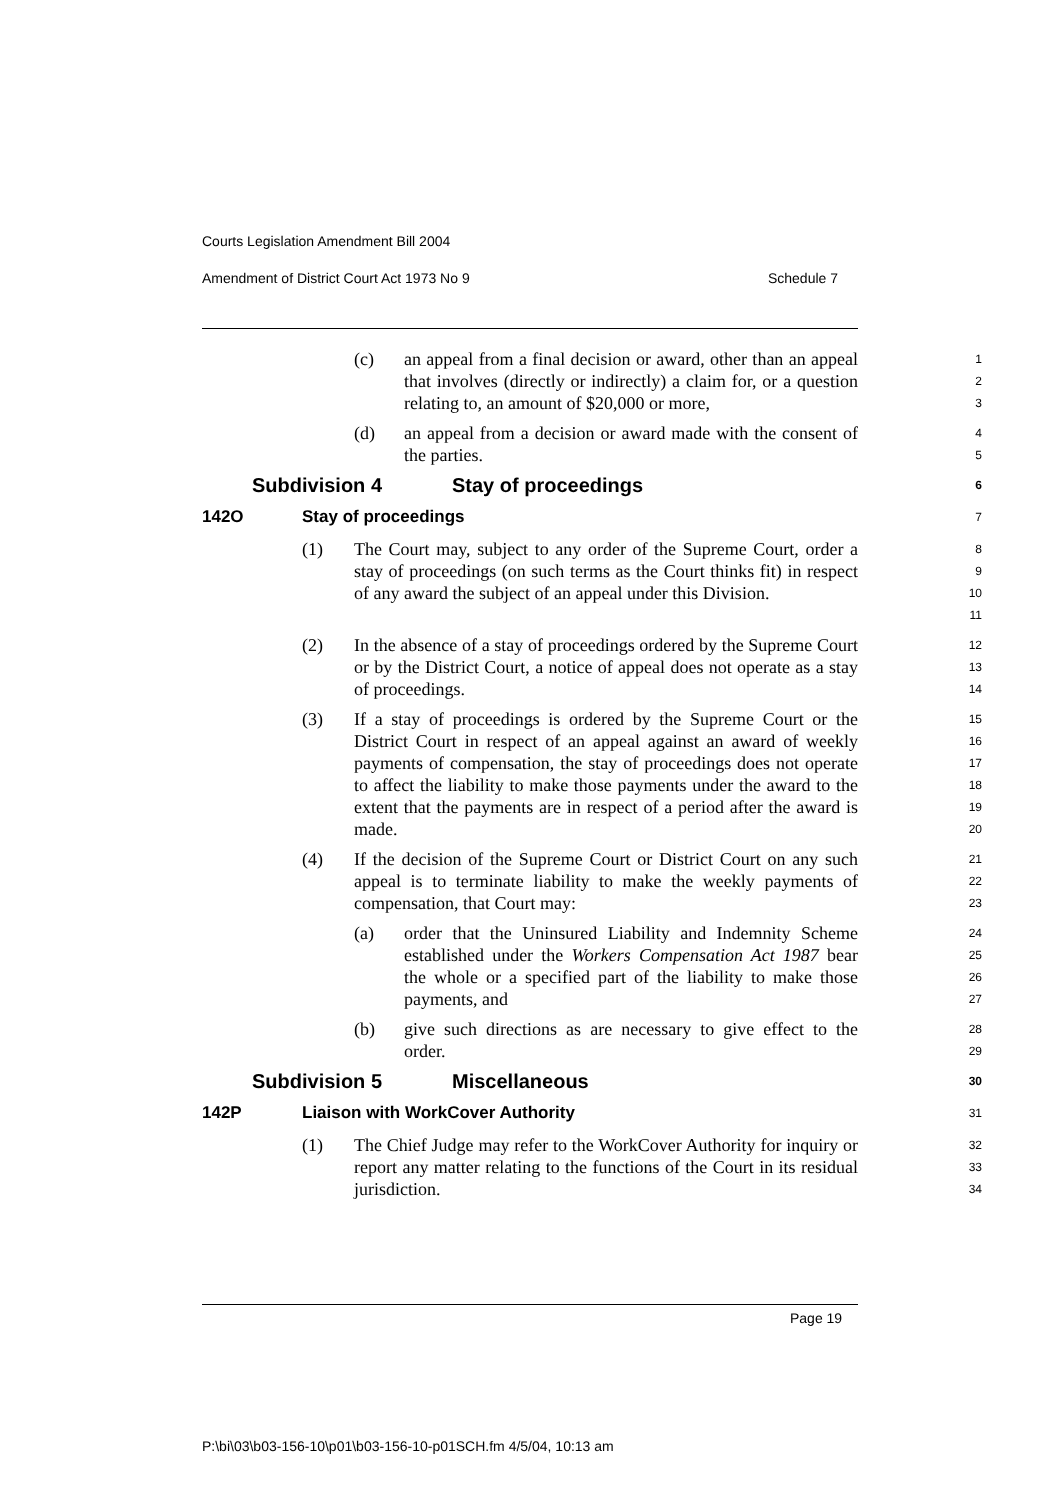Courts Legislation Amendment Bill 2004
Amendment of District Court Act 1973 No 9 Schedule 7
(c) an appeal from a final decision or award, other than an appeal that involves (directly or indirectly) a claim for, or a question relating to, an amount of $20,000 or more,
1
2
3
(d) an appeal from a decision or award made with the consent of the parties.
4
5
Subdivision 4 Stay of proceedings
6
142O Stay of proceedings
7
(1) The Court may, subject to any order of the Supreme Court, order a stay of proceedings (on such terms as the Court thinks fit) in respect of any award the subject of an appeal under this Division.
8
9
10
11
(2) In the absence of a stay of proceedings ordered by the Supreme Court or by the District Court, a notice of appeal does not operate as a stay of proceedings.
12
13
14
(3) If a stay of proceedings is ordered by the Supreme Court or the District Court in respect of an appeal against an award of weekly payments of compensation, the stay of proceedings does not operate to affect the liability to make those payments under the award to the extent that the payments are in respect of a period after the award is made.
15
16
17
18
19
20
(4) If the decision of the Supreme Court or District Court on any such appeal is to terminate liability to make the weekly payments of compensation, that Court may:
21
22
23
(a) order that the Uninsured Liability and Indemnity Scheme established under the Workers Compensation Act 1987 bear the whole or a specified part of the liability to make those payments, and
24
25
26
27
(b) give such directions as are necessary to give effect to the order.
28
29
Subdivision 5 Miscellaneous
30
142P Liaison with WorkCover Authority
31
(1) The Chief Judge may refer to the WorkCover Authority for inquiry or report any matter relating to the functions of the Court in its residual jurisdiction.
32
33
34
Page 19
P:\bi\03\b03-156-10\p01\b03-156-10-p01SCH.fm 4/5/04, 10:13 am